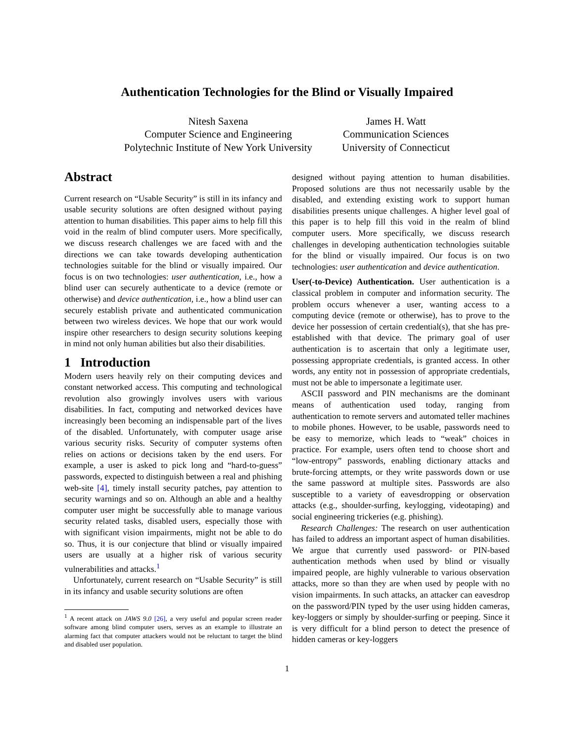Authentication Technologies for the Blind or Visually Impaired
Nitesh Saxena
Computer Science and Engineering
Polytechnic Institute of New York University
James H. Watt
Communication Sciences
University of Connecticut
Abstract
Current research on “Usable Security” is still in its infancy and usable security solutions are often designed without paying attention to human disabilities. This paper aims to help fill this void in the realm of blind computer users. More specifically, we discuss research challenges we are faced with and the directions we can take towards developing authentication technologies suitable for the blind or visually impaired. Our focus is on two technologies: user authentication, i.e., how a blind user can securely authenticate to a device (remote or otherwise) and device authentication, i.e., how a blind user can securely establish private and authenticated communication between two wireless devices. We hope that our work would inspire other researchers to design security solutions keeping in mind not only human abilities but also their disabilities.
1 Introduction
Modern users heavily rely on their computing devices and constant networked access. This computing and technological revolution also growingly involves users with various disabilities. In fact, computing and networked devices have increasingly been becoming an indispensable part of the lives of the disabled. Unfortunately, with computer usage arise various security risks. Security of computer systems often relies on actions or decisions taken by the end users. For example, a user is asked to pick long and “hard-to-guess” passwords, expected to distinguish between a real and phishing web-site [4], timely install security patches, pay attention to security warnings and so on. Although an able and a healthy computer user might be successfully able to manage various security related tasks, disabled users, especially those with with significant vision impairments, might not be able to do so. Thus, it is our conjecture that blind or visually impaired users are usually at a higher risk of various security vulnerabilities and attacks.<sup>1</sup>
Unfortunately, current research on “Usable Security” is still in its infancy and usable security solutions are often
<sup>1</sup> A recent attack on JAWS 9.0 [26], a very useful and popular screen reader software among blind computer users, serves as an example to illustrate an alarming fact that computer attackers would not be reluctant to target the blind and disabled user population.
designed without paying attention to human disabilities. Proposed solutions are thus not necessarily usable by the disabled, and extending existing work to support human disabilities presents unique challenges. A higher level goal of this paper is to help fill this void in the realm of blind computer users. More specifically, we discuss research challenges in developing authentication technologies suitable for the blind or visually impaired. Our focus is on two technologies: user authentication and device authentication.
User(-to-Device) Authentication. User authentication is a classical problem in computer and information security. The problem occurs whenever a user, wanting access to a computing device (remote or otherwise), has to prove to the device her possession of certain credential(s), that she has pre-established with that device. The primary goal of user authentication is to ascertain that only a legitimate user, possessing appropriate credentials, is granted access. In other words, any entity not in possession of appropriate credentials, must not be able to impersonate a legitimate user.
ASCII password and PIN mechanisms are the dominant means of authentication used today, ranging from authentication to remote servers and automated teller machines to mobile phones. However, to be usable, passwords need to be easy to memorize, which leads to “weak” choices in practice. For example, users often tend to choose short and “low-entropy” passwords, enabling dictionary attacks and brute-forcing attempts, or they write passwords down or use the same password at multiple sites. Passwords are also susceptible to a variety of eavesdropping or observation attacks (e.g., shoulder-surfing, keylogging, videotaping) and social engineering trickeries (e.g. phishing).
Research Challenges: The research on user authentication has failed to address an important aspect of human disabilities. We argue that currently used password- or PIN-based authentication methods when used by blind or visually impaired people, are highly vulnerable to various observation attacks, more so than they are when used by people with no vision impairments. In such attacks, an attacker can eavesdrop on the password/PIN typed by the user using hidden cameras, key-loggers or simply by shoulder-surfing or peeping. Since it is very difficult for a blind person to detect the presence of hidden cameras or key-loggers
1